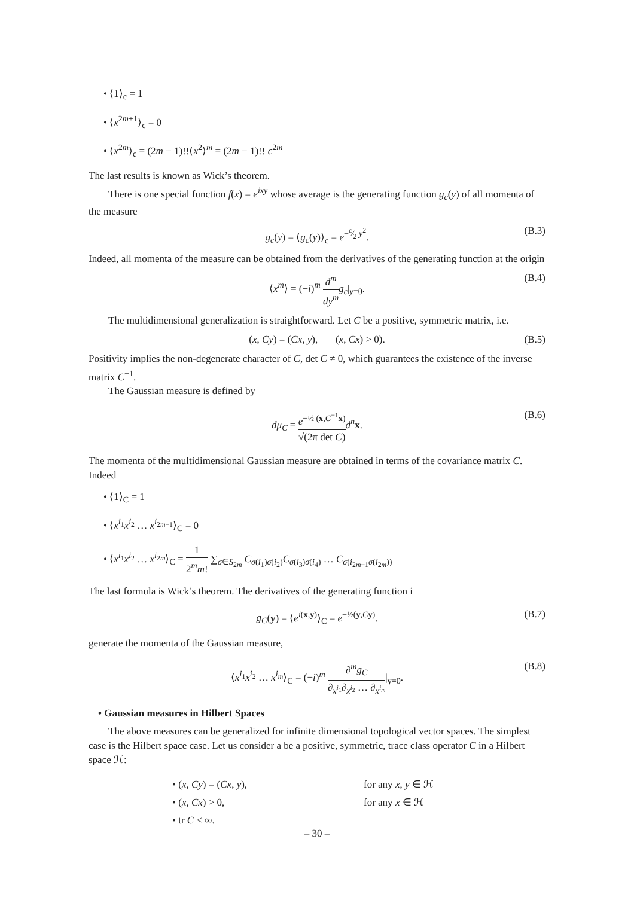• ⟨1⟩<sub>c</sub> = 1
• ⟨x<sup>2m+1</sup>⟩<sub>c</sub> = 0
• ⟨x<sup>2m</sup>⟩<sub>c</sub> = (2m − 1)!!⟨x<sup>2</sup>⟩<sup>m</sup> = (2m − 1)!! c<sup>2m</sup>
The last results is known as Wick’s theorem.
There is one special function f(x) = e<sup>ixy</sup> whose average is the generating function g<sub>c</sub>(y) of all momenta of the measure
g<sub>c</sub>(y) = ⟨g<sub>c</sub>(y)⟩<sub>c</sub> = e<sup>−c⁄2 y<sup>2</sup></sup>. (B.3)
Indeed, all momenta of the measure can be obtained from the derivatives of the generating function at the origin
⟨x<sup>m</sup>⟩ = (−i)<sup>m</sup> d<sup>m</sup> dy<sup>m</sup> g<sub>c</sub>|<sub>y=0</sub>. (B.4)
The multidimensional generalization is straightforward. Let C be a positive, symmetric matrix, i.e.
(x, Cy) = (Cx, y), (x, Cx) > 0). (B.5)
Positivity implies the non-degenerate character of C, det C ≠ 0, which guarantees the existence of the inverse matrix C<sup>−1</sup>.
The Gaussian measure is defined by
dμ<sub>C</sub> = e<sup>−½ (x,C<sup>−1</sup>x)</sup> √(2π det C) d<sup>n</sup> x. (B.6)
The momenta of the multidimensional Gaussian measure are obtained in terms of the covariance matrix C. Indeed
• ⟨1⟩<sub>C</sub> = 1
• ⟨x<sup>i<sub>1</sub></sup>x<sup>i<sub>2</sub></sup> … x<sup>i<sub>2m−1</sub></sup>⟩<sub>C</sub> = 0
• ⟨x<sup>i<sub>1</sub></sup>x<sup>i<sub>2</sub></sup> … x<sup>i<sub>2m</sub></sup>⟩<sub>C</sub> = 1 2<sup>m</sup>m! ∑<sub>σ∈S<sub>2m</sub></sub> C<sub>σ(i<sub>1</sub>)σ(i<sub>2</sub>)</sub>C<sub>σ(i<sub>3</sub>)σ(i<sub>4</sub>)</sub> … C<sub>σ(i<sub>2m−1</sub>σ(i<sub>2m</sub>))</sub>
The last formula is Wick’s theorem. The derivatives of the generating function i
g<sub>C</sub>(y) = ⟨e<sup>i(x,y)</sup>⟩<sub>C</sub> = e<sup>−½(y,Cy)</sup>. (B.7)
generate the momenta of the Gaussian measure,
⟨x<sup>i<sub>1</sub></sup>x<sup>i<sub>2</sub></sup> … x<sup>i<sub>m</sub></sup>⟩<sub>C</sub> = (−i)<sup>m</sup> ∂<sup>m</sup>g<sub>C</sub> ∂<sub>x<sup>i<sub>1</sub></sup></sub>∂<sub>x<sup>i<sub>2</sub></sup></sub> … ∂<sub>x<sup>i<sub>m</sub></sup></sub>|<sub>y=0</sub>. (B.8)
• Gaussian measures in Hilbert Spaces
The above measures can be generalized for infinite dimensional topological vector spaces. The simplest case is the Hilbert space case. Let us consider a be a positive, symmetric, trace class operator C in a Hilbert space ℋ:
• (x, Cy) = (Cx, y), for any x, y ∈ ℋ
• (x, Cx) > 0, for any x ∈ ℋ
• tr C < ∞.
– 30 –